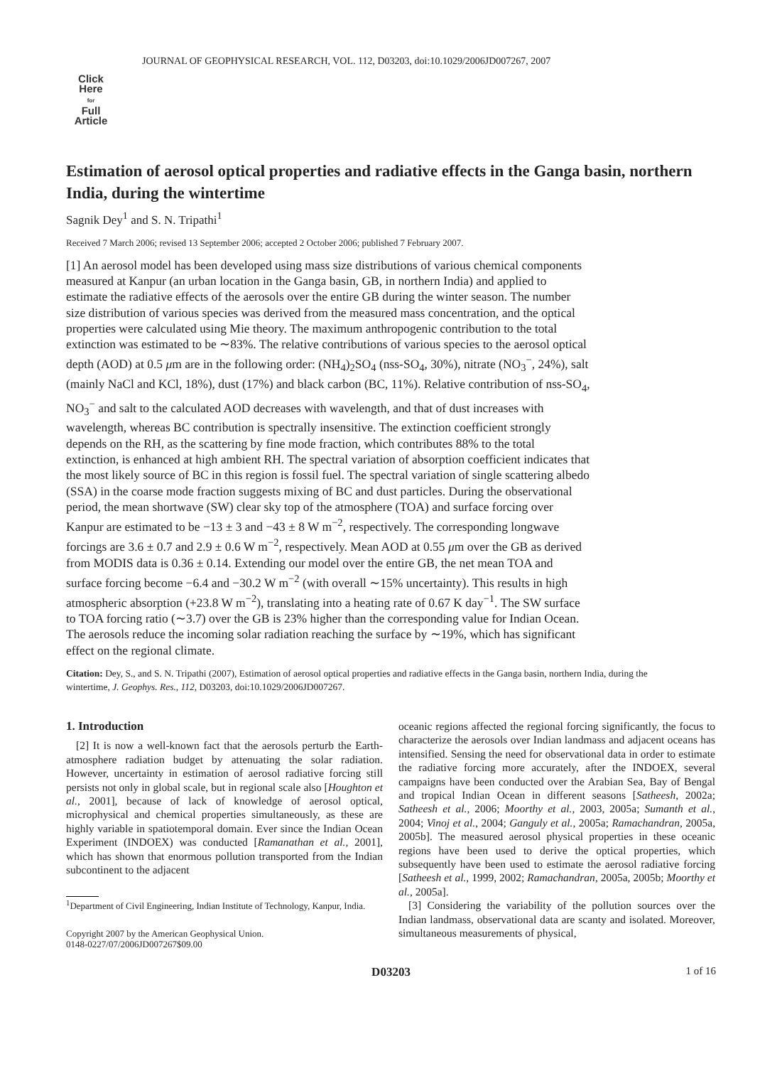JOURNAL OF GEOPHYSICAL RESEARCH, VOL. 112, D03203, doi:10.1029/2006JD007267, 2007
Click
Here
for
Full
Article
Estimation of aerosol optical properties and radiative effects in the Ganga basin, northern India, during the wintertime
Sagnik Dey<sup>1</sup> and S. N. Tripathi<sup>1</sup>
Received 7 March 2006; revised 13 September 2006; accepted 2 October 2006; published 7 February 2007.
[1] An aerosol model has been developed using mass size distributions of various chemical components measured at Kanpur (an urban location in the Ganga basin, GB, in northern India) and applied to estimate the radiative effects of the aerosols over the entire GB during the winter season. The number size distribution of various species was derived from the measured mass concentration, and the optical properties were calculated using Mie theory. The maximum anthropogenic contribution to the total extinction was estimated to be ∼83%. The relative contributions of various species to the aerosol optical depth (AOD) at 0.5 μm are in the following order: (NH<sub>4</sub>)<sub>2</sub>SO<sub>4</sub> (nss-SO<sub>4</sub>, 30%), nitrate (NO<sub>3</sub><sup>−</sup>, 24%), salt (mainly NaCl and KCl, 18%), dust (17%) and black carbon (BC, 11%). Relative contribution of nss-SO<sub>4</sub>, NO<sub>3</sub><sup>−</sup> and salt to the calculated AOD decreases with wavelength, and that of dust increases with wavelength, whereas BC contribution is spectrally insensitive. The extinction coefficient strongly depends on the RH, as the scattering by fine mode fraction, which contributes 88% to the total extinction, is enhanced at high ambient RH. The spectral variation of absorption coefficient indicates that the most likely source of BC in this region is fossil fuel. The spectral variation of single scattering albedo (SSA) in the coarse mode fraction suggests mixing of BC and dust particles. During the observational period, the mean shortwave (SW) clear sky top of the atmosphere (TOA) and surface forcing over Kanpur are estimated to be −13 ± 3 and −43 ± 8 W m<sup>−2</sup>, respectively. The corresponding longwave forcings are 3.6 ± 0.7 and 2.9 ± 0.6 W m<sup>−2</sup>, respectively. Mean AOD at 0.55 μm over the GB as derived from MODIS data is 0.36 ± 0.14. Extending our model over the entire GB, the net mean TOA and surface forcing become −6.4 and −30.2 W m<sup>−2</sup> (with overall ∼15% uncertainty). This results in high atmospheric absorption (+23.8 W m<sup>−2</sup>), translating into a heating rate of 0.67 K day<sup>−1</sup>. The SW surface to TOA forcing ratio (∼3.7) over the GB is 23% higher than the corresponding value for Indian Ocean. The aerosols reduce the incoming solar radiation reaching the surface by ∼19%, which has significant effect on the regional climate.
Citation: Dey, S., and S. N. Tripathi (2007), Estimation of aerosol optical properties and radiative effects in the Ganga basin, northern India, during the wintertime, J. Geophys. Res., 112, D03203, doi:10.1029/2006JD007267.
1. Introduction
[2] It is now a well-known fact that the aerosols perturb the Earth-atmosphere radiation budget by attenuating the solar radiation. However, uncertainty in estimation of aerosol radiative forcing still persists not only in global scale, but in regional scale also [Houghton et al., 2001], because of lack of knowledge of aerosol optical, microphysical and chemical properties simultaneously, as these are highly variable in spatiotemporal domain. Ever since the Indian Ocean Experiment (INDOEX) was conducted [Ramanathan et al., 2001], which has shown that enormous pollution transported from the Indian subcontinent to the adjacent
<sup>1</sup> Department of Civil Engineering, Indian Institute of Technology, Kanpur, India.
Copyright 2007 by the American Geophysical Union.
0148-0227/07/2006JD007267$09.00
oceanic regions affected the regional forcing significantly, the focus to characterize the aerosols over Indian landmass and adjacent oceans has intensified. Sensing the need for observational data in order to estimate the radiative forcing more accurately, after the INDOEX, several campaigns have been conducted over the Arabian Sea, Bay of Bengal and tropical Indian Ocean in different seasons [Satheesh, 2002a; Satheesh et al., 2006; Moorthy et al., 2003, 2005a; Sumanth et al., 2004; Vinoj et al., 2004; Ganguly et al., 2005a; Ramachandran, 2005a, 2005b]. The measured aerosol physical properties in these oceanic regions have been used to derive the optical properties, which subsequently have been used to estimate the aerosol radiative forcing [Satheesh et al., 1999, 2002; Ramachandran, 2005a, 2005b; Moorthy et al., 2005a].
[3] Considering the variability of the pollution sources over the Indian landmass, observational data are scanty and isolated. Moreover, simultaneous measurements of physical,
D03203 1 of 16